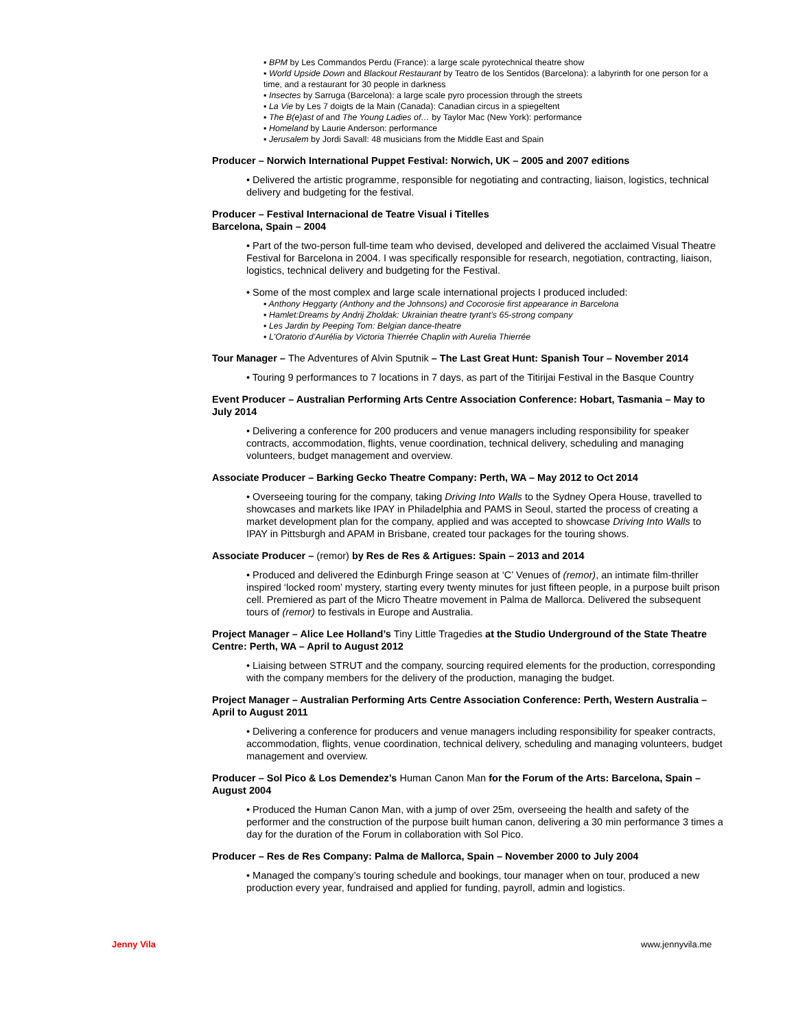▪ BPM by Les Commandos Perdu (France): a large scale pyrotechnical theatre show
▪ World Upside Down and Blackout Restaurant by Teatro de los Sentidos (Barcelona): a labyrinth for one person for a time, and a restaurant for 30 people in darkness
▪ Insectes by Sarruga (Barcelona): a large scale pyro procession through the streets
▪ La Vie by Les 7 doigts de la Main (Canada): Canadian circus in a spiegeltent
▪ The B(e)ast of and The Young Ladies of… by Taylor Mac (New York): performance
▪ Homeland by Laurie Anderson: performance
▪ Jerusalem by Jordi Savall: 48 musicians from the Middle East and Spain
Producer – Norwich International Puppet Festival: Norwich, UK – 2005 and 2007 editions
• Delivered the artistic programme, responsible for negotiating and contracting, liaison, logistics, technical delivery and budgeting for the festival.
Producer – Festival Internacional de Teatre Visual i Titelles
Barcelona, Spain – 2004
• Part of the two-person full-time team who devised, developed and delivered the acclaimed Visual Theatre Festival for Barcelona in 2004. I was specifically responsible for research, negotiation, contracting, liaison, logistics, technical delivery and budgeting for the Festival.
• Some of the most complex and large scale international projects I produced included:
▪ Anthony Heggarty (Anthony and the Johnsons) and Cocorosie first appearance in Barcelona
▪ Hamlet:Dreams by Andrij Zholdak: Ukrainian theatre tyrant’s 65-strong company
▪ Les Jardin by Peeping Tom: Belgian dance-theatre
▪ L'Oratorio d'Aurélia by Victoria Thierrée Chaplin with Aurelia Thierrée
Tour Manager – The Adventures of Alvin Sputnik – The Last Great Hunt: Spanish Tour – November 2014
• Touring 9 performances to 7 locations in 7 days, as part of the Titirijai Festival in the Basque Country
Event Producer – Australian Performing Arts Centre Association Conference: Hobart, Tasmania – May to July 2014
• Delivering a conference for 200 producers and venue managers including responsibility for speaker contracts, accommodation, flights, venue coordination, technical delivery, scheduling and managing volunteers, budget management and overview.
Associate Producer – Barking Gecko Theatre Company: Perth, WA – May 2012 to Oct 2014
• Overseeing touring for the company, taking Driving Into Walls to the Sydney Opera House, travelled to showcases and markets like IPAY in Philadelphia and PAMS in Seoul, started the process of creating a market development plan for the company, applied and was accepted to showcase Driving Into Walls to IPAY in Pittsburgh and APAM in Brisbane, created tour packages for the touring shows.
Associate Producer – (remor) by Res de Res & Artigues: Spain – 2013 and 2014
• Produced and delivered the Edinburgh Fringe season at ‘C’ Venues of (remor), an intimate film-thriller inspired ‘locked room’ mystery, starting every twenty minutes for just fifteen people, in a purpose built prison cell. Premiered as part of the Micro Theatre movement in Palma de Mallorca. Delivered the subsequent tours of (remor) to festivals in Europe and Australia.
Project Manager – Alice Lee Holland’s Tiny Little Tragedies at the Studio Underground of the State Theatre Centre: Perth, WA – April to August 2012
• Liaising between STRUT and the company, sourcing required elements for the production, corresponding with the company members for the delivery of the production, managing the budget.
Project Manager – Australian Performing Arts Centre Association Conference: Perth, Western Australia – April to August 2011
• Delivering a conference for producers and venue managers including responsibility for speaker contracts, accommodation, flights, venue coordination, technical delivery, scheduling and managing volunteers, budget management and overview.
Producer – Sol Pico & Los Demendez’s Human Canon Man for the Forum of the Arts: Barcelona, Spain – August 2004
• Produced the Human Canon Man, with a jump of over 25m, overseeing the health and safety of the performer and the construction of the purpose built human canon, delivering a 30 min performance 3 times a day for the duration of the Forum in collaboration with Sol Pico.
Producer – Res de Res Company: Palma de Mallorca, Spain – November 2000 to July 2004
• Managed the company’s touring schedule and bookings, tour manager when on tour, produced a new production every year, fundraised and applied for funding, payroll, admin and logistics.
Jenny Vila www.jennyvila.me